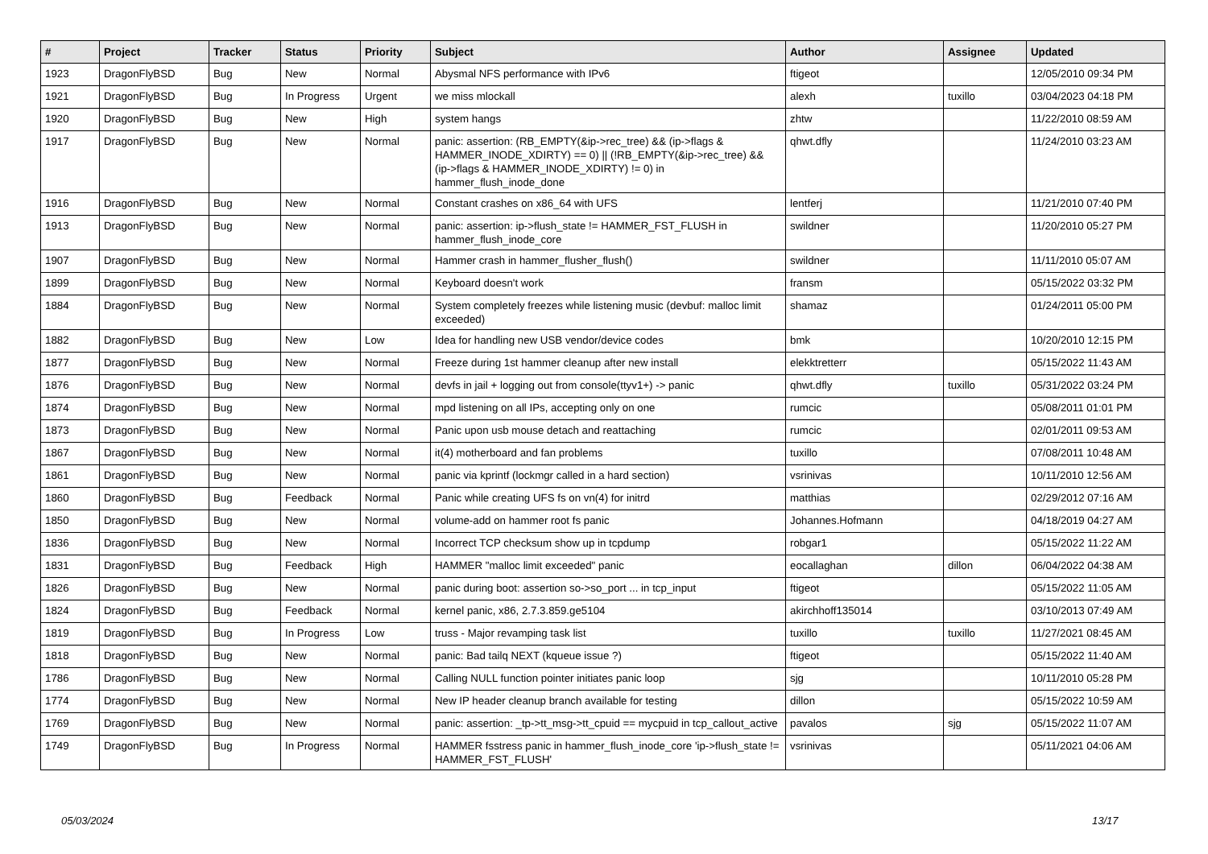| # | Project | Tracker | Status | Priority | Subject | Author | Assignee | Updated |
| --- | --- | --- | --- | --- | --- | --- | --- | --- |
| 1923 | DragonFlyBSD | Bug | New | Normal | Abysmal NFS performance with IPv6 | ftigeot | | 12/05/2010 09:34 PM |
| 1921 | DragonFlyBSD | Bug | In Progress | Urgent | we miss mlockall | alexh | tuxillo | 03/04/2023 04:18 PM |
| 1920 | DragonFlyBSD | Bug | New | High | system hangs | zhtw | | 11/22/2010 08:59 AM |
| 1917 | DragonFlyBSD | Bug | New | Normal | panic: assertion: (RB_EMPTY(&ip->rec_tree) && (ip->flags & HAMMER_INODE_XDIRTY) == 0) // (!RB_EMPTY(&ip->rec_tree) && (ip->flags & HAMMER_INODE_XDIRTY) != 0) in hammer_flush_inode_done | qhwt.dfly | | 11/24/2010 03:23 AM |
| 1916 | DragonFlyBSD | Bug | New | Normal | Constant crashes on x86_64 with UFS | lentferj | | 11/21/2010 07:40 PM |
| 1913 | DragonFlyBSD | Bug | New | Normal | panic: assertion: ip->flush_state != HAMMER_FST_FLUSH in hammer_flush_inode_core | swildner | | 11/20/2010 05:27 PM |
| 1907 | DragonFlyBSD | Bug | New | Normal | Hammer crash in hammer_flusher_flush() | swildner | | 11/11/2010 05:07 AM |
| 1899 | DragonFlyBSD | Bug | New | Normal | Keyboard doesn't work | fransm | | 05/15/2022 03:32 PM |
| 1884 | DragonFlyBSD | Bug | New | Normal | System completely freezes while listening music (devbuf: malloc limit exceeded) | shamaz | | 01/24/2011 05:00 PM |
| 1882 | DragonFlyBSD | Bug | New | Low | Idea for handling new USB vendor/device codes | bmk | | 10/20/2010 12:15 PM |
| 1877 | DragonFlyBSD | Bug | New | Normal | Freeze during 1st hammer cleanup after new install | elekktretterr | | 05/15/2022 11:43 AM |
| 1876 | DragonFlyBSD | Bug | New | Normal | devfs in jail + logging out from console(ttyv1+) -> panic | qhwt.dfly | tuxillo | 05/31/2022 03:24 PM |
| 1874 | DragonFlyBSD | Bug | New | Normal | mpd listening on all IPs, accepting only on one | rumcic | | 05/08/2011 01:01 PM |
| 1873 | DragonFlyBSD | Bug | New | Normal | Panic upon usb mouse detach and reattaching | rumcic | | 02/01/2011 09:53 AM |
| 1867 | DragonFlyBSD | Bug | New | Normal | it(4) motherboard and fan problems | tuxillo | | 07/08/2011 10:48 AM |
| 1861 | DragonFlyBSD | Bug | New | Normal | panic via kprintf (lockmgr called in a hard section) | vsrinivas | | 10/11/2010 12:56 AM |
| 1860 | DragonFlyBSD | Bug | Feedback | Normal | Panic while creating UFS fs on vn(4) for initrd | matthias | | 02/29/2012 07:16 AM |
| 1850 | DragonFlyBSD | Bug | New | Normal | volume-add on hammer root fs panic | Johannes.Hofmann | | 04/18/2019 04:27 AM |
| 1836 | DragonFlyBSD | Bug | New | Normal | Incorrect TCP checksum show up in tcpdump | robgar1 | | 05/15/2022 11:22 AM |
| 1831 | DragonFlyBSD | Bug | Feedback | High | HAMMER "malloc limit exceeded" panic | eocallaghan | dillon | 06/04/2022 04:38 AM |
| 1826 | DragonFlyBSD | Bug | New | Normal | panic during boot: assertion so->so_port ... in tcp_input | ftigeot | | 05/15/2022 11:05 AM |
| 1824 | DragonFlyBSD | Bug | Feedback | Normal | kernel panic, x86, 2.7.3.859.ge5104 | akirchhoff135014 | | 03/10/2013 07:49 AM |
| 1819 | DragonFlyBSD | Bug | In Progress | Low | truss - Major revamping task list | tuxillo | tuxillo | 11/27/2021 08:45 AM |
| 1818 | DragonFlyBSD | Bug | New | Normal | panic: Bad tailq NEXT (kqueue issue ?) | ftigeot | | 05/15/2022 11:40 AM |
| 1786 | DragonFlyBSD | Bug | New | Normal | Calling NULL function pointer initiates panic loop | sjg | | 10/11/2010 05:28 PM |
| 1774 | DragonFlyBSD | Bug | New | Normal | New IP header cleanup branch available for testing | dillon | | 05/15/2022 10:59 AM |
| 1769 | DragonFlyBSD | Bug | New | Normal | panic: assertion: _tp->tt_msg->tt_cpuid == mycpuid in tcp_callout_active | pavalos | sjg | 05/15/2022 11:07 AM |
| 1749 | DragonFlyBSD | Bug | In Progress | Normal | HAMMER fsstress panic in hammer_flush_inode_core 'ip->flush_state != HAMMER_FST_FLUSH' | vsrinivas | | 05/11/2021 04:06 AM |
05/03/2024 13/17